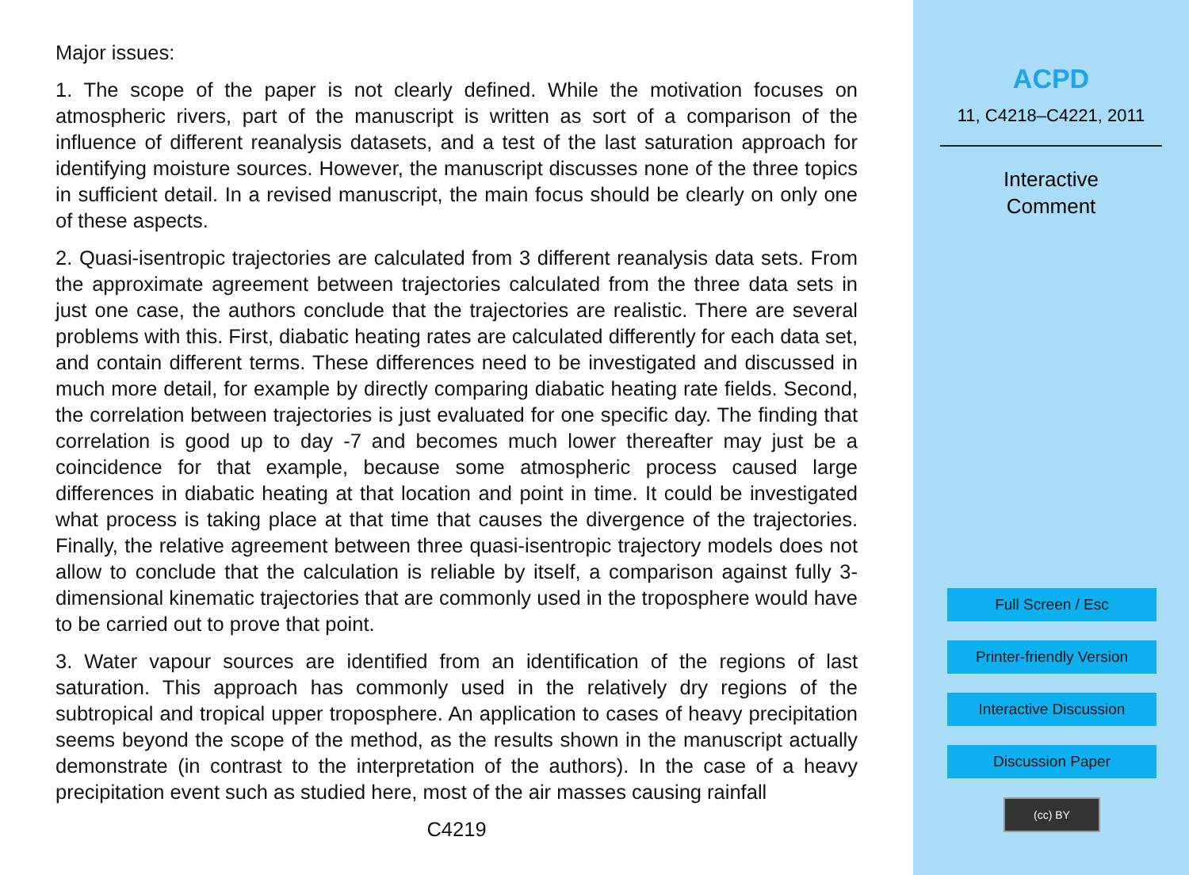Major issues:
1. The scope of the paper is not clearly defined. While the motivation focuses on atmospheric rivers, part of the manuscript is written as sort of a comparison of the influence of different reanalysis datasets, and a test of the last saturation approach for identifying moisture sources. However, the manuscript discusses none of the three topics in sufficient detail. In a revised manuscript, the main focus should be clearly on only one of these aspects.
2. Quasi-isentropic trajectories are calculated from 3 different reanalysis data sets. From the approximate agreement between trajectories calculated from the three data sets in just one case, the authors conclude that the trajectories are realistic. There are several problems with this. First, diabatic heating rates are calculated differently for each data set, and contain different terms. These differences need to be investigated and discussed in much more detail, for example by directly comparing diabatic heating rate fields. Second, the correlation between trajectories is just evaluated for one specific day. The finding that correlation is good up to day -7 and becomes much lower thereafter may just be a coincidence for that example, because some atmospheric process caused large differences in diabatic heating at that location and point in time. It could be investigated what process is taking place at that time that causes the divergence of the trajectories. Finally, the relative agreement between three quasi-isentropic trajectory models does not allow to conclude that the calculation is reliable by itself, a comparison against fully 3-dimensional kinematic trajectories that are commonly used in the troposphere would have to be carried out to prove that point.
3. Water vapour sources are identified from an identification of the regions of last saturation. This approach has commonly used in the relatively dry regions of the subtropical and tropical upper troposphere. An application to cases of heavy precipitation seems beyond the scope of the method, as the results shown in the manuscript actually demonstrate (in contrast to the interpretation of the authors). In the case of a heavy precipitation event such as studied here, most of the air masses causing rainfall
C4219
ACPD
11, C4218–C4221, 2011
Interactive
Comment
Full Screen / Esc
Printer-friendly Version
Interactive Discussion
Discussion Paper
(cc) BY